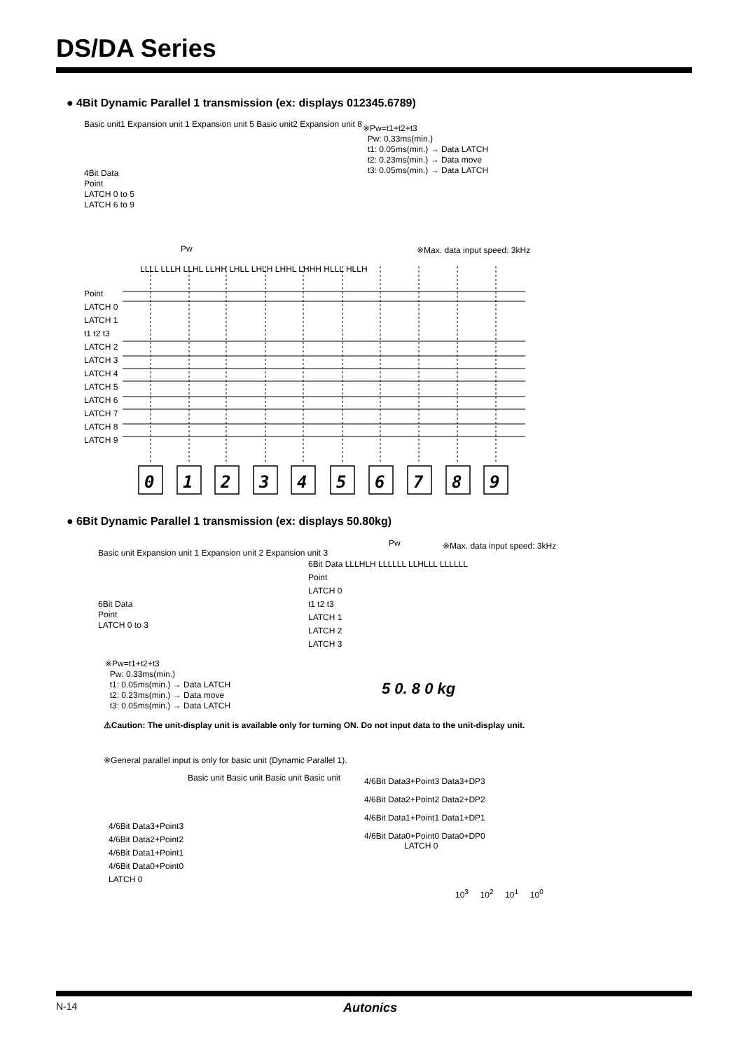DS/DA Series
● 4Bit Dynamic Parallel 1 transmission (ex: displays 012345.6789)
※Pw=t1+t2+t3
Pw: 0.33ms(min.)
t1: 0.05ms(min.) → Data LATCH
t2: 0.23ms(min.) → Data move
t3: 0.05ms(min.) → Data LATCH
Basic unit1 Expansion unit 1 Expansion unit 5 Basic unit2 Expansion unit 8
4Bit Data
Point
LATCH 0 to 5
LATCH 6 to 9
※Max. data input speed: 3kHz
Pw
LLLL LLLH LLHL LLHH LHLL LHLH LHHL LHHH HLLL HLLH
Point
LATCH 0
LATCH 1
t1 t2 t3
LATCH 2
LATCH 3
LATCH 4
LATCH 5
LATCH 6
LATCH 7
LATCH 8
LATCH 9
0
1
2
3
4
5
6
7
8
9
● 6Bit Dynamic Parallel 1 transmission (ex: displays 50.80kg)
Basic unit Expansion unit 1 Expansion unit 2 Expansion unit 3
6Bit Data
Point
LATCH 0 to 3
※Pw=t1+t2+t3
Pw: 0.33ms(min.)
t1: 0.05ms(min.) → Data LATCH
t2: 0.23ms(min.) → Data move
t3: 0.05ms(min.) → Data LATCH
Pw ※Max. data input speed: 3kHz
6Bit Data LLLHLH LLLLLL LLHLLL LLLLLL
Point
LATCH 0
t1 t2 t3
LATCH 1
LATCH 2
LATCH 3
5 0. 8 0 kg
⚠Caution: The unit-display unit is available only for turning ON. Do not input data to the unit-display unit.
※General parallel input is only for basic unit (Dynamic Parallel 1).
Basic unit Basic unit Basic unit Basic unit
4/6Bit Data3+Point3
4/6Bit Data2+Point2
4/6Bit Data1+Point1
4/6Bit Data0+Point0
LATCH 0
4/6Bit Data3+Point3 Data3+DP3
4/6Bit Data2+Point2 Data2+DP2
4/6Bit Data1+Point1 Data1+DP1
4/6Bit Data0+Point0 Data0+DP0
LATCH 0
10<sup>3</sup> 10<sup>2</sup> 10<sup>1</sup> 10<sup>0</sup>
N-14 Autonics